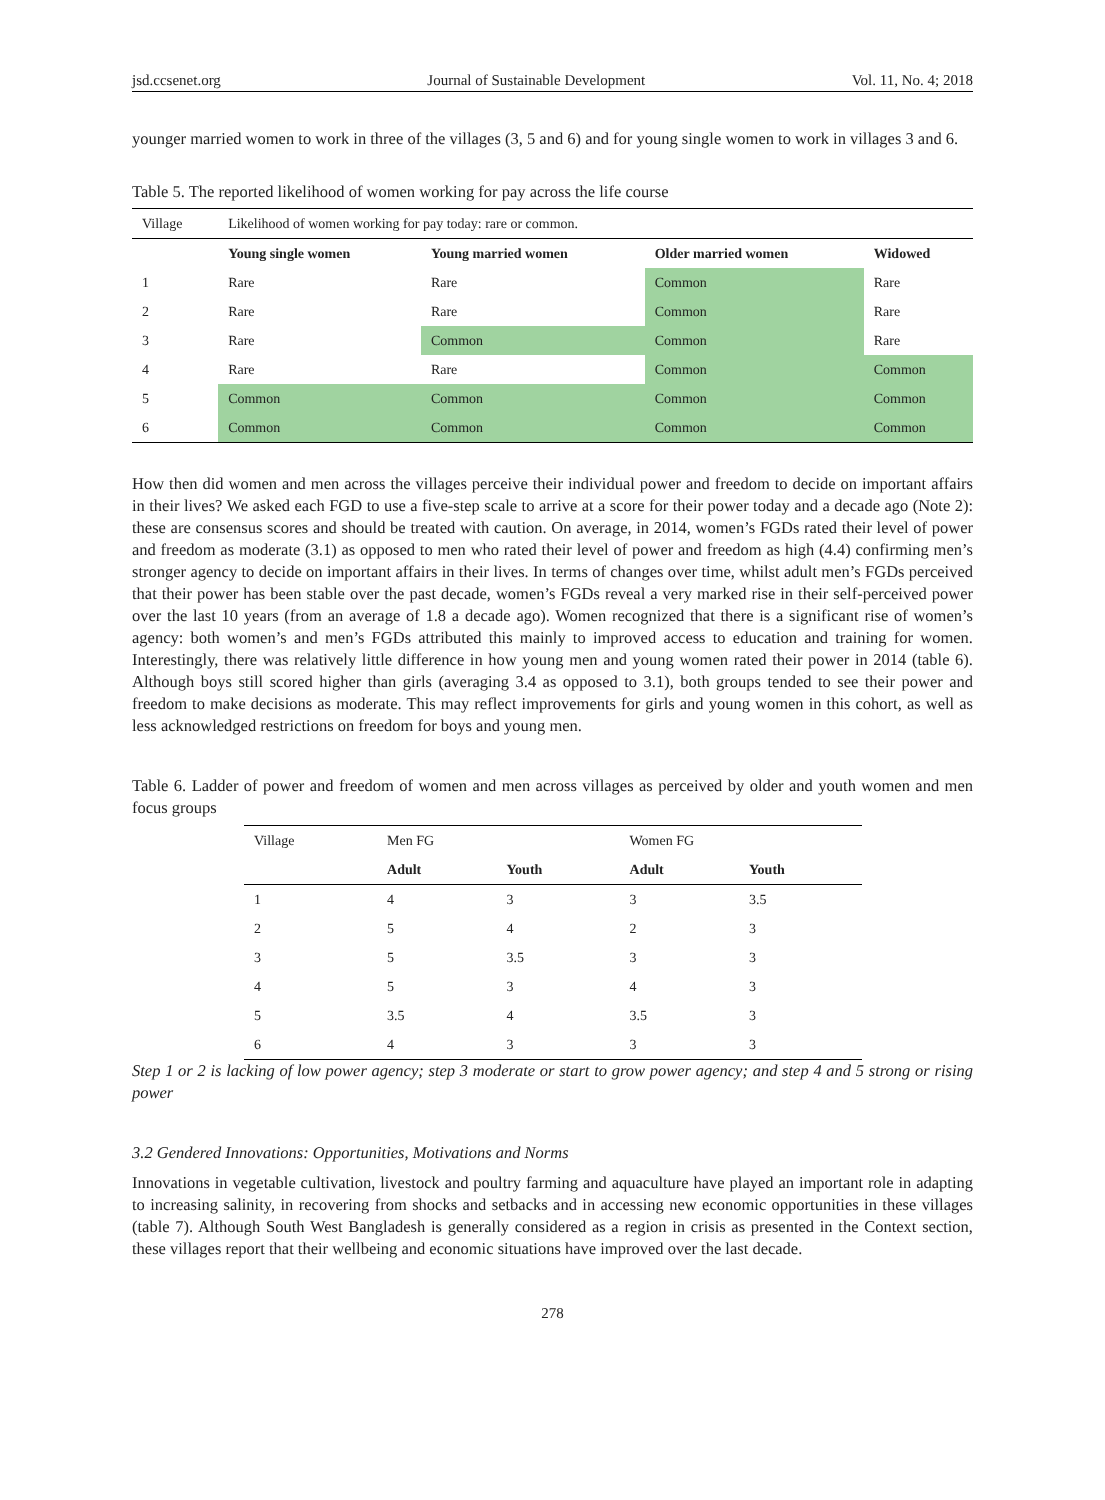jsd.ccsenet.org Journal of Sustainable Development Vol. 11, No. 4; 2018
younger married women to work in three of the villages (3, 5 and 6) and for young single women to work in villages 3 and 6.
Table 5. The reported likelihood of women working for pay across the life course
| Village | Likelihood of women working for pay today: rare or common. | | | |
| | Young single women | Young married women | Older married women | Widowed |
| 1 | Rare | Rare | Common | Rare |
| 2 | Rare | Rare | Common | Rare |
| 3 | Rare | Common | Common | Rare |
| 4 | Rare | Rare | Common | Common |
| 5 | Common | Common | Common | Common |
| 6 | Common | Common | Common | Common |
How then did women and men across the villages perceive their individual power and freedom to decide on important affairs in their lives? We asked each FGD to use a five-step scale to arrive at a score for their power today and a decade ago (Note 2): these are consensus scores and should be treated with caution. On average, in 2014, women’s FGDs rated their level of power and freedom as moderate (3.1) as opposed to men who rated their level of power and freedom as high (4.4) confirming men’s stronger agency to decide on important affairs in their lives. In terms of changes over time, whilst adult men’s FGDs perceived that their power has been stable over the past decade, women’s FGDs reveal a very marked rise in their self-perceived power over the last 10 years (from an average of 1.8 a decade ago). Women recognized that there is a significant rise of women’s agency: both women’s and men’s FGDs attributed this mainly to improved access to education and training for women. Interestingly, there was relatively little difference in how young men and young women rated their power in 2014 (table 6). Although boys still scored higher than girls (averaging 3.4 as opposed to 3.1), both groups tended to see their power and freedom to make decisions as moderate. This may reflect improvements for girls and young women in this cohort, as well as less acknowledged restrictions on freedom for boys and young men.
Table 6. Ladder of power and freedom of women and men across villages as perceived by older and youth women and men focus groups
| Village | Men FG | | Women FG | |
| | Adult | Youth | Adult | Youth |
| 1 | 4 | 3 | 3 | 3.5 |
| 2 | 5 | 4 | 2 | 3 |
| 3 | 5 | 3.5 | 3 | 3 |
| 4 | 5 | 3 | 4 | 3 |
| 5 | 3.5 | 4 | 3.5 | 3 |
| 6 | 4 | 3 | 3 | 3 |
Step 1 or 2 is lacking of low power agency; step 3 moderate or start to grow power agency; and step 4 and 5 strong or rising power
3.2 Gendered Innovations: Opportunities, Motivations and Norms
Innovations in vegetable cultivation, livestock and poultry farming and aquaculture have played an important role in adapting to increasing salinity, in recovering from shocks and setbacks and in accessing new economic opportunities in these villages (table 7). Although South West Bangladesh is generally considered as a region in crisis as presented in the Context section, these villages report that their wellbeing and economic situations have improved over the last decade.
278